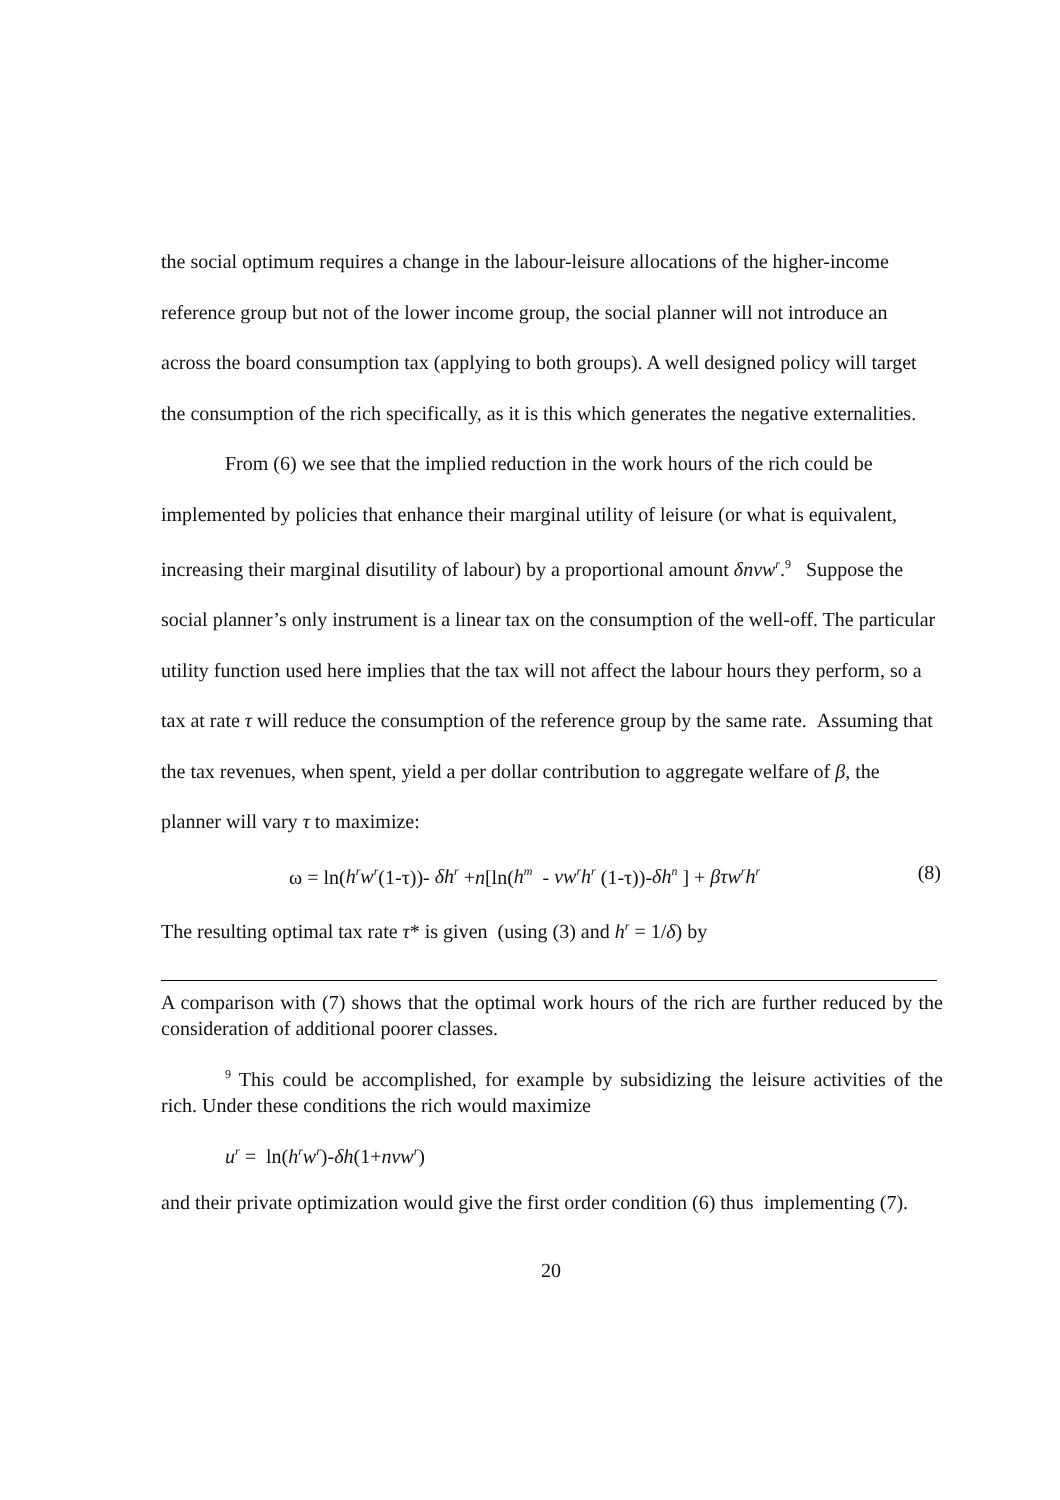the social optimum requires a change in the labour-leisure allocations of the higher-income reference group but not of the lower income group, the social planner will not introduce an across the board consumption tax (applying to both groups). A well designed policy will target the consumption of the rich specifically, as it is this which generates the negative externalities.
From (6) we see that the implied reduction in the work hours of the rich could be implemented by policies that enhance their marginal utility of leisure (or what is equivalent, increasing their marginal disutility of labour) by a proportional amount δnvw<sup>r</sup>.<sup>9</sup> Suppose the social planner’s only instrument is a linear tax on the consumption of the well-off. The particular utility function used here implies that the tax will not affect the labour hours they perform, so a tax at rate τ will reduce the consumption of the reference group by the same rate. Assuming that the tax revenues, when spent, yield a per dollar contribution to aggregate welfare of β, the planner will vary τ to maximize:
ω = ln(h<sup>r</sup>w<sup>r</sup>(1-τ))- δh<sup>r</sup> +n[ln(h<sup>m</sup> - vw<sup>r</sup>h<sup>r</sup> (1-τ))-δh<sup>n</sup> ] + βτw<sup>r</sup>h<sup>r</sup> (8)
The resulting optimal tax rate τ* is given (using (3) and h<sup>r</sup> = 1/δ) by
A comparison with (7) shows that the optimal work hours of the rich are further reduced by the consideration of additional poorer classes.
<sup>9</sup> This could be accomplished, for example by subsidizing the leisure activities of the rich. Under these conditions the rich would maximize
u<sup>r</sup> = ln(h<sup>r</sup>w<sup>r</sup>)-δh(1+nvw<sup>r</sup>)
and their private optimization would give the first order condition (6) thus implementing (7).
20